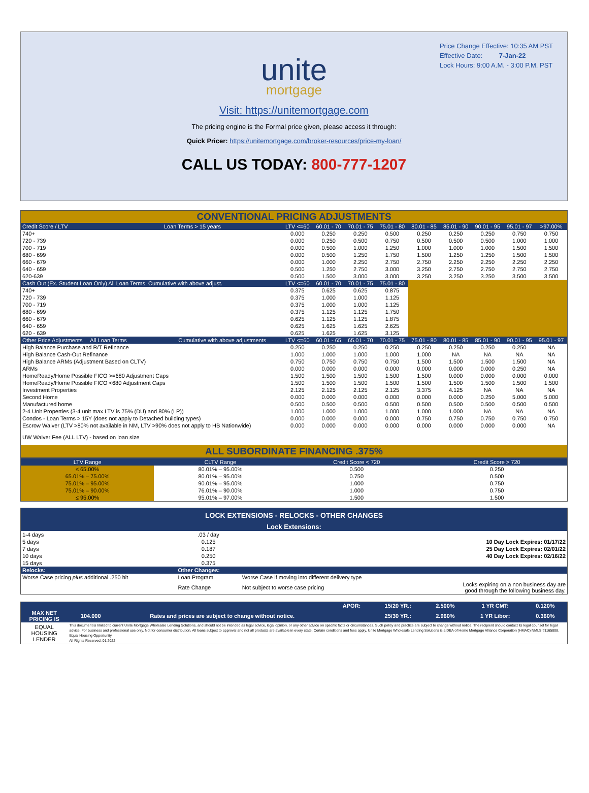Price Change Effective: 10:35 AM PST
Effective Date: 7-Jan-22
Lock Hours: 9:00 A.M. - 3:00 P.M. PST
unite
mortgage
Visit: https://unitemortgage.com
The pricing engine is the Formal price given, please access it through:
Quick Pricer: https://unitemortgage.com/broker-resources/price-my-loan/
CALL US TODAY: 800-777-1207
| CONVENTIONAL PRICING ADJUSTMENTS | | | | | | | | | | |
| Credit Score / LTV | Loan Terms > 15 years | LTV <=60 | 60.01 - 70 | 70.01 - 75 | 75.01 - 80 | 80.01 - 85 | 85.01 - 90 | 90.01 - 95 | 95.01 - 97 | >97.00% |
| 740+ | | 0.000 | 0.250 | 0.250 | 0.500 | 0.250 | 0.250 | 0.250 | 0.750 | 0.750 |
| 720 - 739 | | 0.000 | 0.250 | 0.500 | 0.750 | 0.500 | 0.500 | 0.500 | 1.000 | 1.000 |
| 700 - 719 | | 0.000 | 0.500 | 1.000 | 1.250 | 1.000 | 1.000 | 1.000 | 1.500 | 1.500 |
| 680 - 699 | | 0.000 | 0.500 | 1.250 | 1.750 | 1.500 | 1.250 | 1.250 | 1.500 | 1.500 |
| 660 - 679 | | 0.000 | 1.000 | 2.250 | 2.750 | 2.750 | 2.250 | 2.250 | 2.250 | 2.250 |
| 640 - 659 | | 0.500 | 1.250 | 2.750 | 3.000 | 3.250 | 2.750 | 2.750 | 2.750 | 2.750 |
| 620-639 | | 0.500 | 1.500 | 3.000 | 3.000 | 3.250 | 3.250 | 3.250 | 3.500 | 3.500 |
| Cash Out (Ex. Student Loan Only) All Loan Terms. Cumulative with above adjust. | | LTV <=60 | 60.01 - 70 | 70.01 - 75 | 75.01 - 80 | | | | | |
| 740+ | | 0.375 | 0.625 | 0.625 | 0.875 | | | | | |
| 720 - 739 | | 0.375 | 1.000 | 1.000 | 1.125 | | | | | |
| 700 - 719 | | 0.375 | 1.000 | 1.000 | 1.125 | | | | | |
| 680 - 699 | | 0.375 | 1.125 | 1.125 | 1.750 | | | | | |
| 660 - 679 | | 0.625 | 1.125 | 1.125 | 1.875 | | | | | |
| 640 - 659 | | 0.625 | 1.625 | 1.625 | 2.625 | | | | | |
| 620 - 639 | | 0.625 | 1.625 | 1.625 | 3.125 | | | | | |
| Other Price Adjustments All Loan Terms | Cumulative with above adjustments | LTV <=60 | 60.01 - 65 | 65.01 - 70 | 70.01 - 75 | 75.01 - 80 | 80.01 - 85 | 85.01 - 90 | 90.01 - 95 | 95.01 - 97 |
| High Balance Purchase and R/T Refinance | | 0.250 | 0.250 | 0.250 | 0.250 | 0.250 | 0.250 | 0.250 | 0.250 | NA |
| High Balance Cash-Out Refinance | | 1.000 | 1.000 | 1.000 | 1.000 | 1.000 | NA | NA | NA | NA |
| High Balance ARMs (Adjustment Based on CLTV) | | 0.750 | 0.750 | 0.750 | 0.750 | 1.500 | 1.500 | 1.500 | 1.500 | NA |
| ARMs | | 0.000 | 0.000 | 0.000 | 0.000 | 0.000 | 0.000 | 0.000 | 0.250 | NA |
| HomeReady/Home Possible FICO >=680 Adjustment Caps | | 1.500 | 1.500 | 1.500 | 1.500 | 1.500 | 0.000 | 0.000 | 0.000 | 0.000 |
| HomeReady/Home Possible FICO <680 Adjustment Caps | | 1.500 | 1.500 | 1.500 | 1.500 | 1.500 | 1.500 | 1.500 | 1.500 | 1.500 |
| Investment Properties | | 2.125 | 2.125 | 2.125 | 2.125 | 3.375 | 4.125 | NA | NA | NA |
| Second Home | | 0.000 | 0.000 | 0.000 | 0.000 | 0.000 | 0.000 | 0.250 | 5.000 | 5.000 |
| Manufactured home | | 0.500 | 0.500 | 0.500 | 0.500 | 0.500 | 0.500 | 0.500 | 0.500 | 0.500 |
| 2-4 Unit Properties (3-4 unit max LTV is 75% (DU) and 80% (LP)) | | 1.000 | 1.000 | 1.000 | 1.000 | 1.000 | 1.000 | NA | NA | NA |
| Condos - Loan Terms > 15Y (does not apply to Detached building types) | | 0.000 | 0.000 | 0.000 | 0.000 | 0.750 | 0.750 | 0.750 | 0.750 | 0.750 |
| Escrow Waiver (LTV >80% not available in NM, LTV >90% does not apply to HB Nationwide) | | 0.000 | 0.000 | 0.000 | 0.000 | 0.000 | 0.000 | 0.000 | 0.000 | NA |
| UW Waiver Fee (ALL LTV) - based on loan size | | | | | | | | | | |
| ALL SUBORDINATE FINANCING .375% | | | | | | | | | | |
| LTV Range | CLTV Range | Credit Score < 720 | Credit Score > 720 |
| --- | --- | --- | --- |
| ≤ 65.00% | 80.01% – 95.00% | 0.500 | 0.250 |
| 65.01% – 75.00% | 80.01% – 95.00% | 0.750 | 0.500 |
| 75.01% – 95.00% | 90.01% – 95.00% | 1.000 | 0.750 |
| 75.01% – 90.00% | 76.01% – 90.00% | 1.000 | 0.750 |
| ≤ 95.00% | 95.01% – 97.00% | 1.500 | 1.500 |
| LOCK EXTENSIONS - RELOCKS - OTHER CHANGES | | | |
| Lock Extensions: | | | |
| 1-4 days | .03 / day | | |
| 5 days | 0.125 | | 10 Day Lock Expires: 01/17/22 |
| 7 days | 0.187 | | 25 Day Lock Expires: 02/01/22 |
| 10 days | 0.250 | | 40 Day Lock Expires: 02/16/22 |
| 15 days | 0.375 | | |
| Relocks: | Other Changes: | | |
| Worse Case pricing plus additional .250 hit | Loan Program | Worse Case if moving into different delivery type | |
| | Rate Change | Not subject to worse case pricing | Locks expiring on a non business day are good through the following business day. |
| | | | APOR: | 15/20 YR.: | 2.500% | 1 YR CMT: | 0.120% |
| MAX NET PRICING IS | 104.000 | Rates and prices are subject to change without notice. | | 25/30 YR.: | 2.960% | 1 YR Libor: | 0.360% |
| EQUAL HOUSING LENDER | This document is limited to current Unite Mortgage Wholesale Lending Solutions, and should not be intended as legal advice, legal opinion, or any other advice on specific facts or circumstances. Such policy and practice are subject to change without notice. The recipient should contact its legal counsel for legal advice. For business and professional use only. Not for consumer distribution. All loans subject to approval and not all products are available in every state. Certain conditions and fees apply. Unite Mortgage Wholesale Lending Solutions is a DBA of Home Mortgage Alliance Corporation (HMAC) NMLS #1165808. Equal Housing Opportunity. All Rights Reserved. 01.2022 | | | | | | |